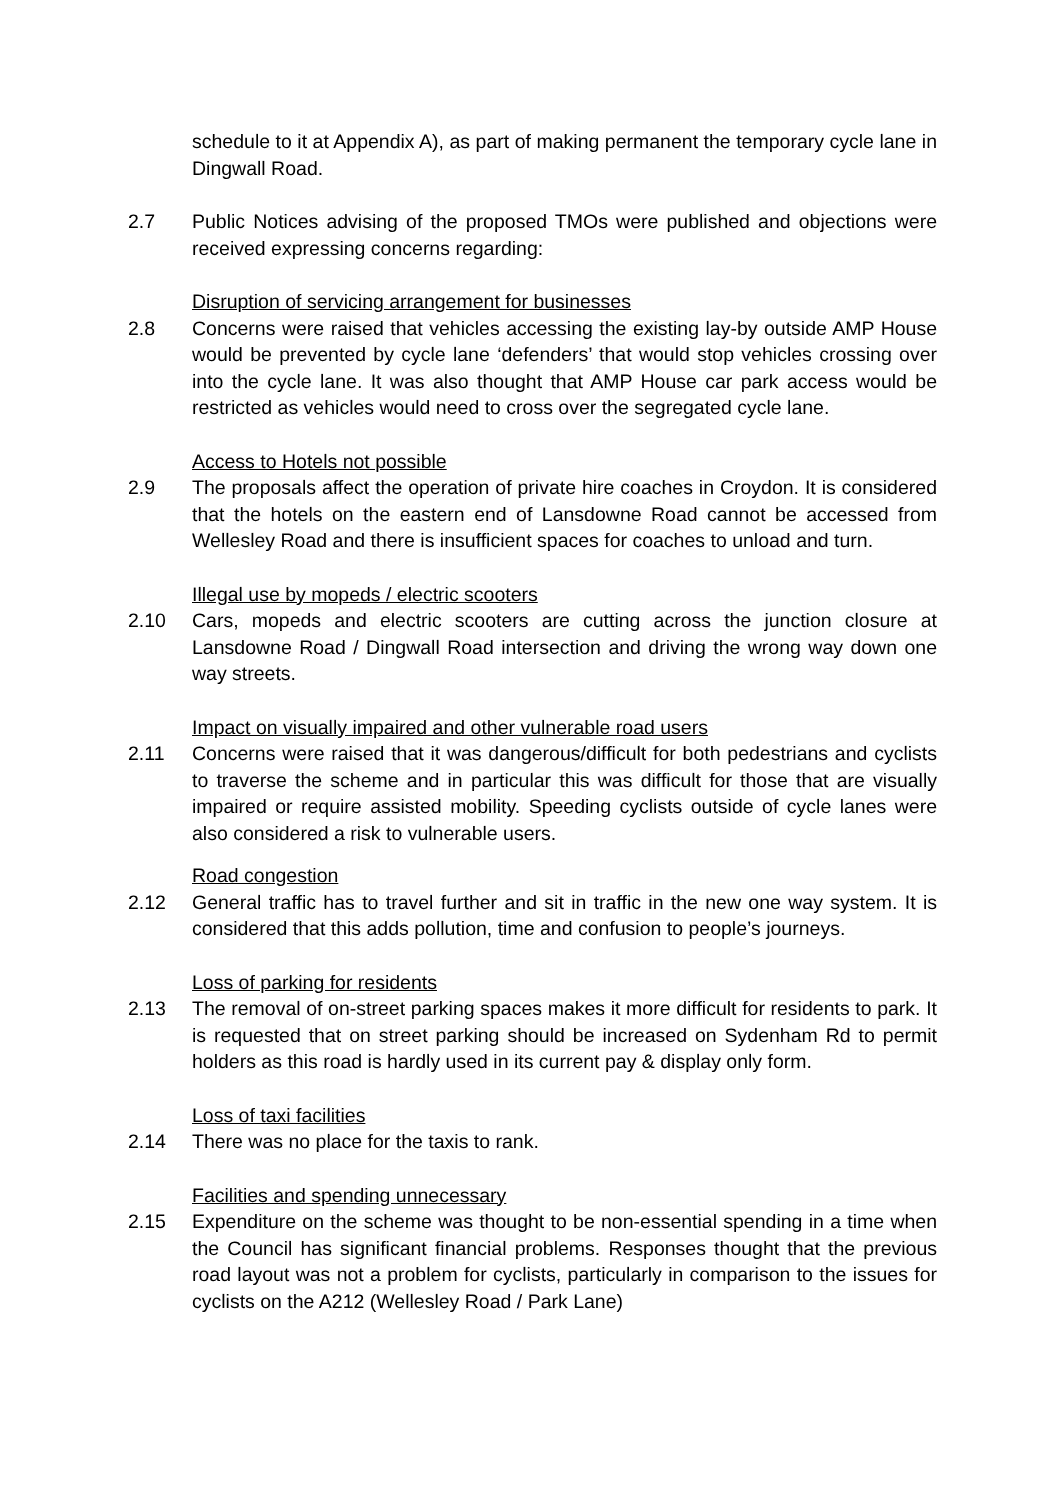schedule to it at Appendix A), as part of making permanent the temporary cycle lane in Dingwall Road.
2.7 Public Notices advising of the proposed TMOs were published and objections were received expressing concerns regarding:
Disruption of servicing arrangement for businesses
2.8 Concerns were raised that vehicles accessing the existing lay-by outside AMP House would be prevented by cycle lane ‘defenders’ that would stop vehicles crossing over into the cycle lane. It was also thought that AMP House car park access would be restricted as vehicles would need to cross over the segregated cycle lane.
Access to Hotels not possible
2.9 The proposals affect the operation of private hire coaches in Croydon. It is considered that the hotels on the eastern end of Lansdowne Road cannot be accessed from Wellesley Road and there is insufficient spaces for coaches to unload and turn.
Illegal use by mopeds / electric scooters
2.10 Cars, mopeds and electric scooters are cutting across the junction closure at Lansdowne Road / Dingwall Road intersection and driving the wrong way down one way streets.
Impact on visually impaired and other vulnerable road users
2.11 Concerns were raised that it was dangerous/difficult for both pedestrians and cyclists to traverse the scheme and in particular this was difficult for those that are visually impaired or require assisted mobility. Speeding cyclists outside of cycle lanes were also considered a risk to vulnerable users.
Road congestion
2.12 General traffic has to travel further and sit in traffic in the new one way system. It is considered that this adds pollution, time and confusion to people’s journeys.
Loss of parking for residents
2.13 The removal of on-street parking spaces makes it more difficult for residents to park. It is requested that on street parking should be increased on Sydenham Rd to permit holders as this road is hardly used in its current pay & display only form.
Loss of taxi facilities
2.14 There was no place for the taxis to rank.
Facilities and spending unnecessary
2.15 Expenditure on the scheme was thought to be non-essential spending in a time when the Council has significant financial problems. Responses thought that the previous road layout was not a problem for cyclists, particularly in comparison to the issues for cyclists on the A212 (Wellesley Road / Park Lane)